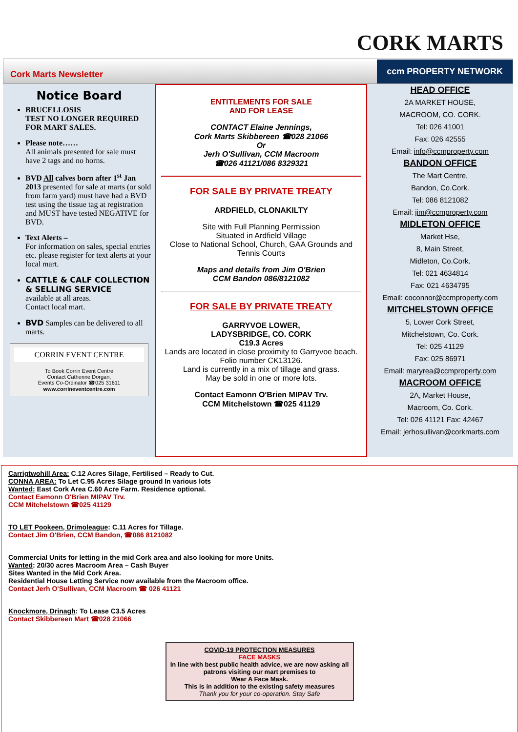CORK MARTS
Cork Marts Newsletter
ccm PROPERTY NETWORK
Notice Board
BRUCELLOSIS
TEST NO LONGER REQUIRED FOR MART SALES.
Please note……
All animals presented for sale must have 2 tags and no horns.
BVD All calves born after 1<sup>st</sup> Jan 2013 presented for sale at marts (or sold from farm yard) must have had a BVD test using the tissue tag at registration and MUST have tested NEGATIVE for BVD.
Text Alerts –
For information on sales, special entries etc. please register for text alerts at your local mart.
CATTLE & CALF COLLECTION & SELLING SERVICE
available at all areas.
Contact local mart.
BVD Samples can be delivered to all marts.
CORRIN EVENT CENTRE
To Book Corrin Event Centre
Contact Catherine Dorgan,
Events Co-Ordinator ☎025 31611
www.corrineventcentre.com
ENTITLEMENTS FOR SALE
AND FOR LEASE
CONTACT Elaine Jennings,
Cork Marts Skibbereen ☎028 21066
Or
Jerh O'Sullivan, CCM Macroom
☎026 41121/086 8329321
FOR SALE BY PRIVATE TREATY
ARDFIELD, CLONAKILTY
Site with Full Planning Permission
Situated in Ardfield Village
Close to National School, Church, GAA Grounds and Tennis Courts
Maps and details from Jim O'Brien
CCM Bandon 086/8121082
FOR SALE BY PRIVATE TREATY
GARRYVOE LOWER,
LADYSBRIDGE, CO. CORK
C19.3 Acres
Lands are located in close proximity to Garryvoe beach. Folio number CK13126.
Land is currently in a mix of tillage and grass.
May be sold in one or more lots.
Contact Eamonn O'Brien MIPAV Trv.
CCM Mitchelstown ☎025 41129
HEAD OFFICE
2A MARKET HOUSE,
MACROOM, CO. CORK.
Tel: 026 41001
Fax: 026 42555
Email: info@ccmproperty.com
BANDON OFFICE
The Mart Centre,
Bandon, Co.Cork.
Tel: 086 8121082
Email: jim@ccmproperty.com
MIDLETON OFFICE
Market Hse,
8, Main Street,
Midleton, Co.Cork.
Tel: 021 4634814
Fax: 021 4634795
Email: coconnor@ccmproperty.com
MITCHELSTOWN OFFICE
5, Lower Cork Street,
Mitchelstown, Co. Cork.
Tel: 025 41129
Fax: 025 86971
Email: maryrea@ccmproperty.com
MACROOM OFFICE
2A, Market House,
Macroom, Co. Cork.
Tel: 026 41121 Fax: 42467
Email: jerhosullivan@corkmarts.com
Carrigtwohill Area: C.12 Acres Silage, Fertilised – Ready to Cut.
CONNA AREA: To Let C.95 Acres Silage ground In various lots
Wanted: East Cork Area C.60 Acre Farm. Residence optional.
Contact Eamonn O'Brien MIPAV Trv.
CCM Mitchelstown ☎025 41129
TO LET Pookeen, Drimoleague: C.11 Acres for Tillage.
Contact Jim O'Brien, CCM Bandon, ☎086 8121082
Commercial Units for letting in the mid Cork area and also looking for more Units.
Wanted: 20/30 acres Macroom Area – Cash Buyer
Sites Wanted in the Mid Cork Area.
Residential House Letting Service now available from the Macroom office.
Contact Jerh O'Sullivan, CCM Macroom ☎ 026 41121
Knockmore, Drinagh: To Lease C3.5 Acres
Contact Skibbereen Mart ☎028 21066
COVID-19 PROTECTION MEASURES
FACE MASKS
In line with best public health advice, we are now asking all patrons visiting our mart premises to
Wear A Face Mask.
This is in addition to the existing safety measures
Thank you for your co-operation. Stay Safe